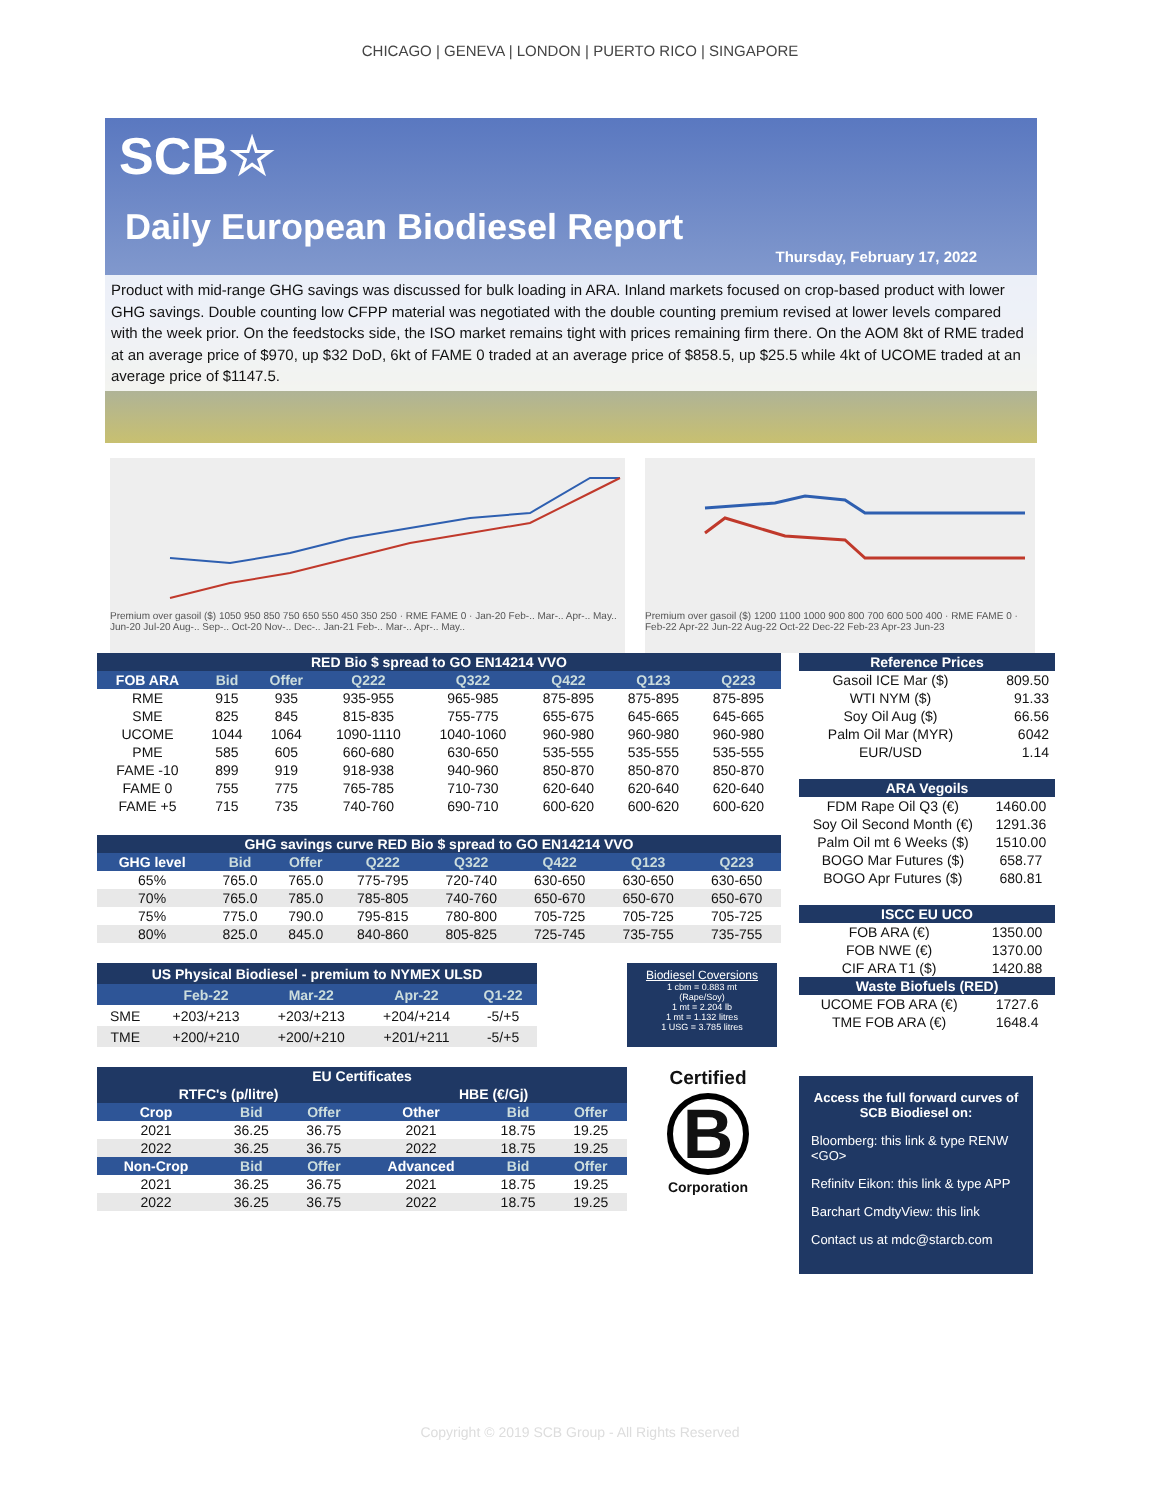CHICAGO | GENEVA | LONDON | PUERTO RICO | SINGAPORE
SCB☆
Daily European Biodiesel Report
Thursday, February 17, 2022
Product with mid-range GHG savings was discussed for bulk loading in ARA. Inland markets focused on crop-based product with lower GHG savings. Double counting low CFPP material was negotiated with the double counting premium revised at lower levels compared with the week prior. On the feedstocks side, the ISO market remains tight with prices remaining firm there. On the AOM 8kt of RME traded at an average price of $970, up $32 DoD, 6kt of FAME 0 traded at an average price of $858.5, up $25.5 while 4kt of UCOME traded at an average price of $1147.5.
Premium over gasoil ($) 1050 950 850 750 650 550 450 350 250 · RME FAME 0 · Jan-20 Feb-.. Mar-.. Apr-.. May.. Jun-20 Jul-20 Aug-.. Sep-.. Oct-20 Nov-.. Dec-.. Jan-21 Feb-.. Mar-.. Apr-.. May..
Premium over gasoil ($) 1200 1100 1000 900 800 700 600 500 400 · RME FAME 0 · Feb-22 Apr-22 Jun-22 Aug-22 Oct-22 Dec-22 Feb-23 Apr-23 Jun-23
| RED Bio $ spread to GO EN14214 VVO | | | | | | | |
| FOB ARA | Bid | Offer | Q222 | Q322 | Q422 | Q123 | Q223 |
| RME | 915 | 935 | 935-955 | 965-985 | 875-895 | 875-895 | 875-895 |
| SME | 825 | 845 | 815-835 | 755-775 | 655-675 | 645-665 | 645-665 |
| UCOME | 1044 | 1064 | 1090-1110 | 1040-1060 | 960-980 | 960-980 | 960-980 |
| PME | 585 | 605 | 660-680 | 630-650 | 535-555 | 535-555 | 535-555 |
| FAME -10 | 899 | 919 | 918-938 | 940-960 | 850-870 | 850-870 | 850-870 |
| FAME 0 | 755 | 775 | 765-785 | 710-730 | 620-640 | 620-640 | 620-640 |
| FAME +5 | 715 | 735 | 740-760 | 690-710 | 600-620 | 600-620 | 600-620 |
| GHG savings curve RED Bio $ spread to GO EN14214 VVO | | | | | | | |
| GHG level | Bid | Offer | Q222 | Q322 | Q422 | Q123 | Q223 |
| 65% | 765.0 | 765.0 | 775-795 | 720-740 | 630-650 | 630-650 | 630-650 |
| 70% | 765.0 | 785.0 | 785-805 | 740-760 | 650-670 | 650-670 | 650-670 |
| 75% | 775.0 | 790.0 | 795-815 | 780-800 | 705-725 | 705-725 | 705-725 |
| 80% | 825.0 | 845.0 | 840-860 | 805-825 | 725-745 | 735-755 | 735-755 |
| US Physical Biodiesel - premium to NYMEX ULSD | | | | |
| | Feb-22 | Mar-22 | Apr-22 | Q1-22 |
| SME | +203/+213 | +203/+213 | +204/+214 | -5/+5 |
| TME | +200/+210 | +200/+210 | +201/+211 | -5/+5 |
Biodiesel Coversions
1 cbm = 0.883 mt
(Rape/Soy)
1 mt = 2.204 lb
1 mt = 1.132 litres
1 USG = 3.785 litres
| EU Certificates | | | | | |
| RTFC's (p/litre) | | | HBE (€/Gj) | | |
| Crop | Bid | Offer | Other | Bid | Offer |
| 2021 | 36.25 | 36.75 | 2021 | 18.75 | 19.25 |
| 2022 | 36.25 | 36.75 | 2022 | 18.75 | 19.25 |
| Non-Crop | Bid | Offer | Advanced | Bid | Offer |
| 2021 | 36.25 | 36.75 | 2021 | 18.75 | 19.25 |
| 2022 | 36.25 | 36.75 | 2022 | 18.75 | 19.25 |
Certified
B
Corporation
| Reference Prices | |
| Gasoil ICE Mar ($) | 809.50 |
| WTI NYM ($) | 91.33 |
| Soy Oil Aug ($) | 66.56 |
| Palm Oil Mar (MYR) | 6042 |
| EUR/USD | 1.14 |
| ARA Vegoils | |
| FDM Rape Oil Q3 (€) | 1460.00 |
| Soy Oil Second Month (€) | 1291.36 |
| Palm Oil mt 6 Weeks ($) | 1510.00 |
| BOGO Mar Futures ($) | 658.77 |
| BOGO Apr Futures ($) | 680.81 |
| ISCC EU UCO | |
| FOB ARA (€) | 1350.00 |
| FOB NWE (€) | 1370.00 |
| CIF ARA T1 ($) | 1420.88 |
| Waste Biofuels (RED) | |
| UCOME FOB ARA (€) | 1727.6 |
| TME FOB ARA (€) | 1648.4 |
Access the full forward curves of SCB Biodiesel on:
Bloomberg: this link & type RENW <GO>
Refinitv Eikon: this link & type APP
Barchart CmdtyView: this link
Contact us at mdc@starcb.com
Copyright © 2019 SCB Group - All Rights Reserved